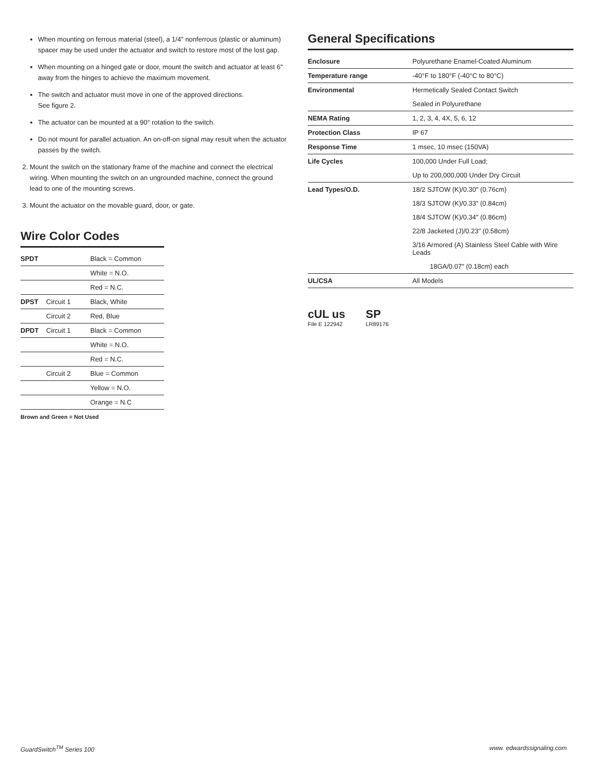When mounting on ferrous material (steel), a 1/4" nonferrous (plastic or aluminum) spacer may be used under the actuator and switch to restore most of the lost gap.
When mounting on a hinged gate or door, mount the switch and actuator at least 6" away from the hinges to achieve the maximum movement.
The switch and actuator must move in one of the approved directions.
See figure 2.
The actuator can be mounted at a 90° rotation to the switch.
Do not mount for parallel actuation. An on-off-on signal may result when the actuator passes by the switch.
2. Mount the switch on the stationary frame of the machine and connect the electrical wiring. When mounting the switch on an ungrounded machine, connect the ground lead to one of the mounting screws.
3. Mount the actuator on the movable guard, door, or gate.
Wire Color Codes
| SPDT | | Black = Common |
| | | White = N.O. |
| | | Red = N.C. |
| DPST | Circuit 1 | Black, White |
| | Circuit 2 | Red, Blue |
| DPDT | Circuit 1 | Black = Common |
| | | White = N.O. |
| | | Red = N.C. |
| | Circuit 2 | Blue = Common |
| | | Yellow = N.O. |
| | | Orange = N.C |
Brown and Green = Not Used
General Specifications
| Enclosure | Polyurethane Enamel-Coated Aluminum |
| Temperature range | -40°F to 180°F (-40°C to 80°C) |
| Environmental | Hermetically Sealed Contact Switch |
| | Sealed in Polyurethane |
| NEMA Rating | 1, 2, 3, 4, 4X, 5, 6, 12 |
| Protection Class | IP 67 |
| Response Time | 1 msec, 10 msec (150VA) |
| Life Cycles | 100,000 Under Full Load; |
| | Up to 200,000,000 Under Dry Circuit |
| Lead Types/O.D. | 18/2 SJTOW (K)/0.30" (0.76cm) |
| | 18/3 SJTOW (K)/0.33" (0.84cm) |
| | 18/4 SJTOW (K)/0.34" (0.86cm) |
| | 22/8 Jacketed (J)/0.23" (0.58cm) |
| | 3/16 Armored (A) Stainless Steel Cable with Wire Leads |
| | 18GA/0.07" (0.18cm) each |
| UL/CSA | All Models |
cUL us
File E 122942
SP
LR89176
GuardSwitch<sup>TM</sup> Series 100 www. edwardssignaling.com